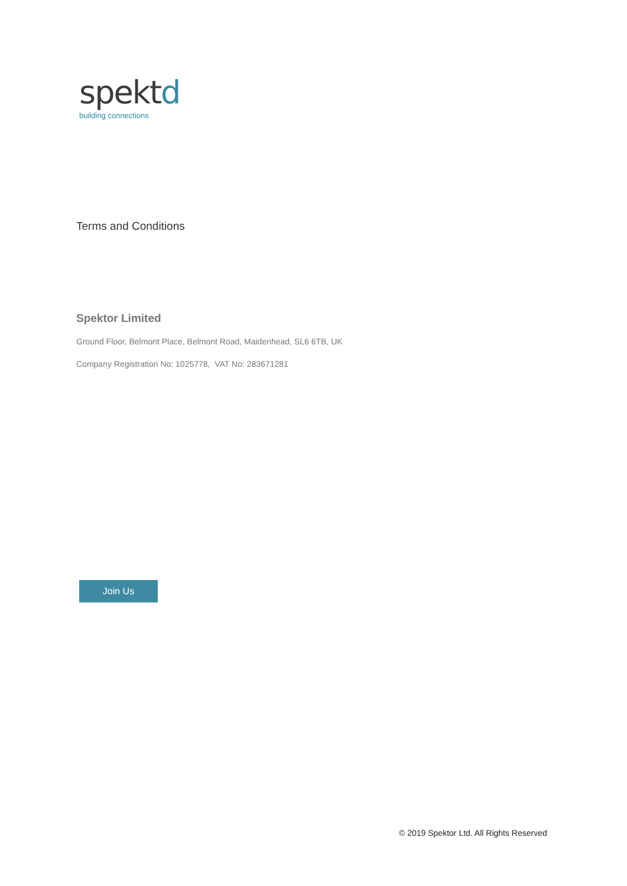spektd
building connections
Terms and Conditions
Spektor Limited
Ground Floor, Belmont Place, Belmont Road, Maidenhead, SL6 6TB, UK
Company Registration No: 1025778, VAT No: 283671281
Join Us
© 2019 Spektor Ltd. All Rights Reserved